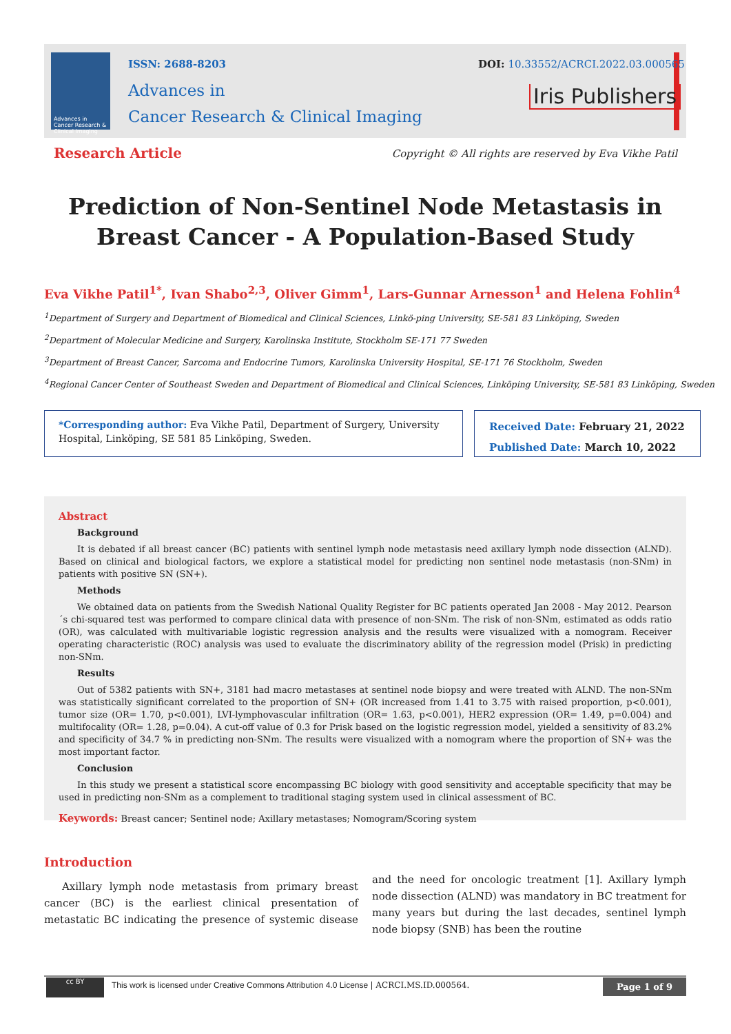Advances in Cancer Research & Clinical Imaging
ISSN: 2688-8203
Advances in
Cancer Research & Clinical Imaging
DOI: 10.33552/ACRCI.2022.03.000565
Iris Publishers
Research Article
Copyright © All rights are reserved by Eva Vikhe Patil
Prediction of Non-Sentinel Node Metastasis in Breast Cancer - A Population-Based Study
Eva Vikhe Patil<sup>1*</sup>, Ivan Shabo<sup>2,3</sup>, Oliver Gimm<sup>1</sup>, Lars-Gunnar Arnesson<sup>1</sup> and Helena Fohlin<sup>4</sup>
<sup>1</sup> Department of Surgery and Department of Biomedical and Clinical Sciences, Linkö-ping University, SE-581 83 Linköping, Sweden
<sup>2</sup> Department of Molecular Medicine and Surgery, Karolinska Institute, Stockholm SE-171 77 Sweden
<sup>3</sup> Department of Breast Cancer, Sarcoma and Endocrine Tumors, Karolinska University Hospital, SE-171 76 Stockholm, Sweden
<sup>4</sup> Regional Cancer Center of Southeast Sweden and Department of Biomedical and Clinical Sciences, Linköping University, SE-581 83 Linköping, Sweden
*Corresponding author: Eva Vikhe Patil, Department of Surgery, University Hospital, Linköping, SE 581 85 Linköping, Sweden.
Received Date: February 21, 2022
Published Date: March 10, 2022
Abstract
Background
It is debated if all breast cancer (BC) patients with sentinel lymph node metastasis need axillary lymph node dissection (ALND). Based on clinical and biological factors, we explore a statistical model for predicting non sentinel node metastasis (non-SNm) in patients with positive SN (SN+).
Methods
We obtained data on patients from the Swedish National Quality Register for BC patients operated Jan 2008 - May 2012. Pearson´s chi-squared test was performed to compare clinical data with presence of non-SNm. The risk of non-SNm, estimated as odds ratio (OR), was calculated with multivariable logistic regression analysis and the results were visualized with a nomogram. Receiver operating characteristic (ROC) analysis was used to evaluate the discriminatory ability of the regression model (Prisk) in predicting non-SNm.
Results
Out of 5382 patients with SN+, 3181 had macro metastases at sentinel node biopsy and were treated with ALND. The non-SNm was statistically significant correlated to the proportion of SN+ (OR increased from 1.41 to 3.75 with raised proportion, p<0.001), tumor size (OR= 1.70, p<0.001), LVI-lymphovascular infiltration (OR= 1.63, p<0.001), HER2 expression (OR= 1.49, p=0.004) and multifocality (OR= 1.28, p=0.04). A cut-off value of 0.3 for Prisk based on the logistic regression model, yielded a sensitivity of 83.2% and specificity of 34.7 % in predicting non-SNm. The results were visualized with a nomogram where the proportion of SN+ was the most important factor.
Conclusion
In this study we present a statistical score encompassing BC biology with good sensitivity and acceptable specificity that may be used in predicting non-SNm as a complement to traditional staging system used in clinical assessment of BC.
Keywords: Breast cancer; Sentinel node; Axillary metastases; Nomogram/Scoring system
Introduction
Axillary lymph node metastasis from primary breast cancer (BC) is the earliest clinical presentation of metastatic BC indicating the presence of systemic disease and the need for oncologic treatment [1]. Axillary lymph node dissection (ALND) was mandatory in BC treatment for many years but during the last decades, sentinel lymph node biopsy (SNB) has been the routine
cc BY
This work is licensed under Creative Commons Attribution 4.0 License | ACRCI.MS.ID.000564.
Page 1 of 9